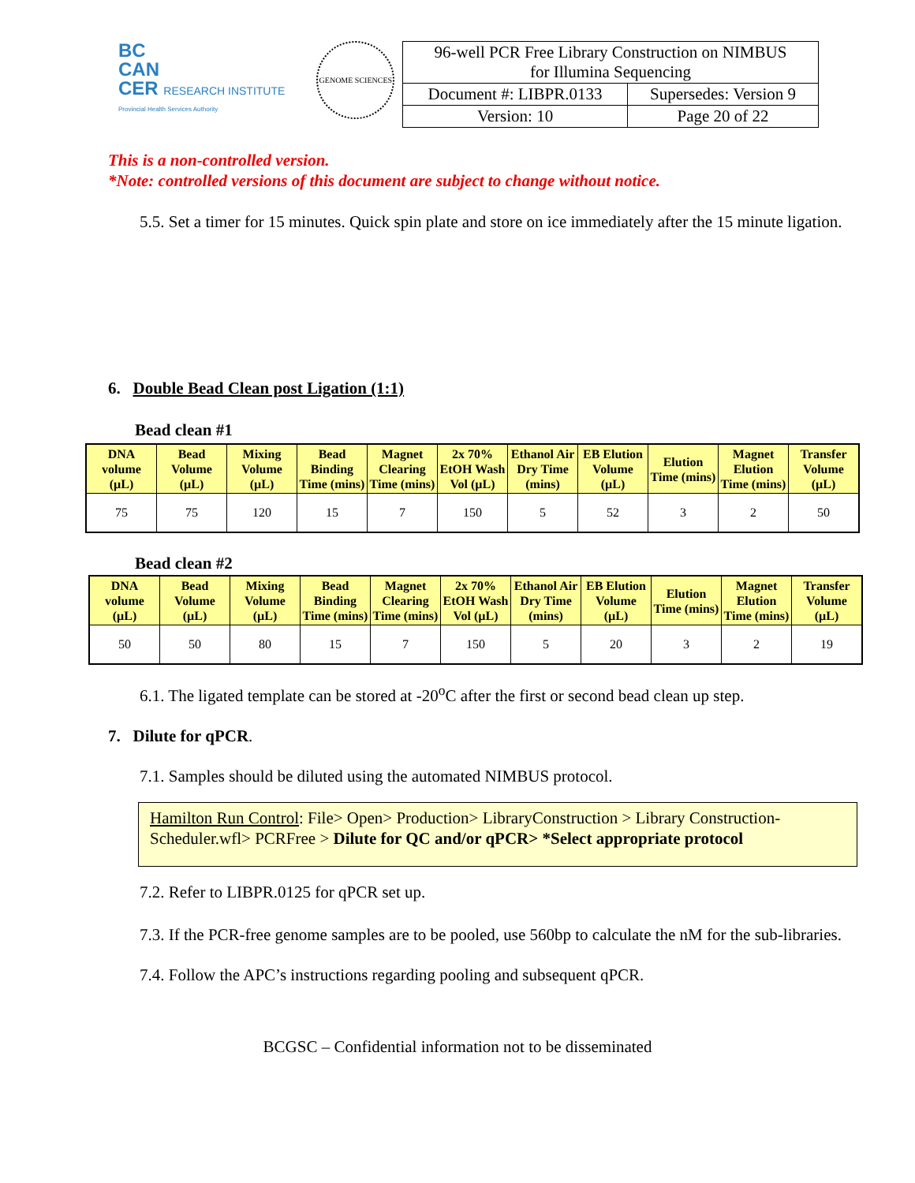BC
CAN
CER RESEARCH INSTITUTE
Provincial Health Services Authority
GENOME SCIENCES
| 96-well PCR Free Library Construction on NIMBUS for Illumina Sequencing | |
| Document #: LIBPR.0133 | Supersedes: Version 9 |
| Version: 10 | Page 20 of 22 |
This is a non-controlled version.
*Note: controlled versions of this document are subject to change without notice.
5.5. Set a timer for 15 minutes. Quick spin plate and store on ice immediately after the 15 minute ligation.
6. Double Bead Clean post Ligation (1:1)
Bead clean #1
| DNA volume (µL) | Bead Volume (µL) | Mixing Volume (µL) | Bead Binding Time (mins) | Magnet Clearing Time (mins) | 2x 70% EtOH Wash Vol (µL) | Ethanol Air Dry Time (mins) | EB Elution Volume (µL) | Elution Time (mins) | Magnet Elution Time (mins) | Transfer Volume (µL) |
| --- | --- | --- | --- | --- | --- | --- | --- | --- | --- | --- |
| 75 | 75 | 120 | 15 | 7 | 150 | 5 | 52 | 3 | 2 | 50 |
Bead clean #2
| DNA volume (µL) | Bead Volume (µL) | Mixing Volume (µL) | Bead Binding Time (mins) | Magnet Clearing Time (mins) | 2x 70% EtOH Wash Vol (µL) | Ethanol Air Dry Time (mins) | EB Elution Volume (µL) | Elution Time (mins) | Magnet Elution Time (mins) | Transfer Volume (µL) |
| --- | --- | --- | --- | --- | --- | --- | --- | --- | --- | --- |
| 50 | 50 | 80 | 15 | 7 | 150 | 5 | 20 | 3 | 2 | 19 |
6.1. The ligated template can be stored at -20<sup>o</sup>C after the first or second bead clean up step.
7. Dilute for qPCR.
7.1. Samples should be diluted using the automated NIMBUS protocol.
Hamilton Run Control: File> Open> Production> LibraryConstruction > Library Construction-Scheduler.wfl> PCRFree > Dilute for QC and/or qPCR> *Select appropriate protocol
7.2. Refer to LIBPR.0125 for qPCR set up.
7.3. If the PCR-free genome samples are to be pooled, use 560bp to calculate the nM for the sub-libraries.
7.4. Follow the APC’s instructions regarding pooling and subsequent qPCR.
BCGSC – Confidential information not to be disseminated